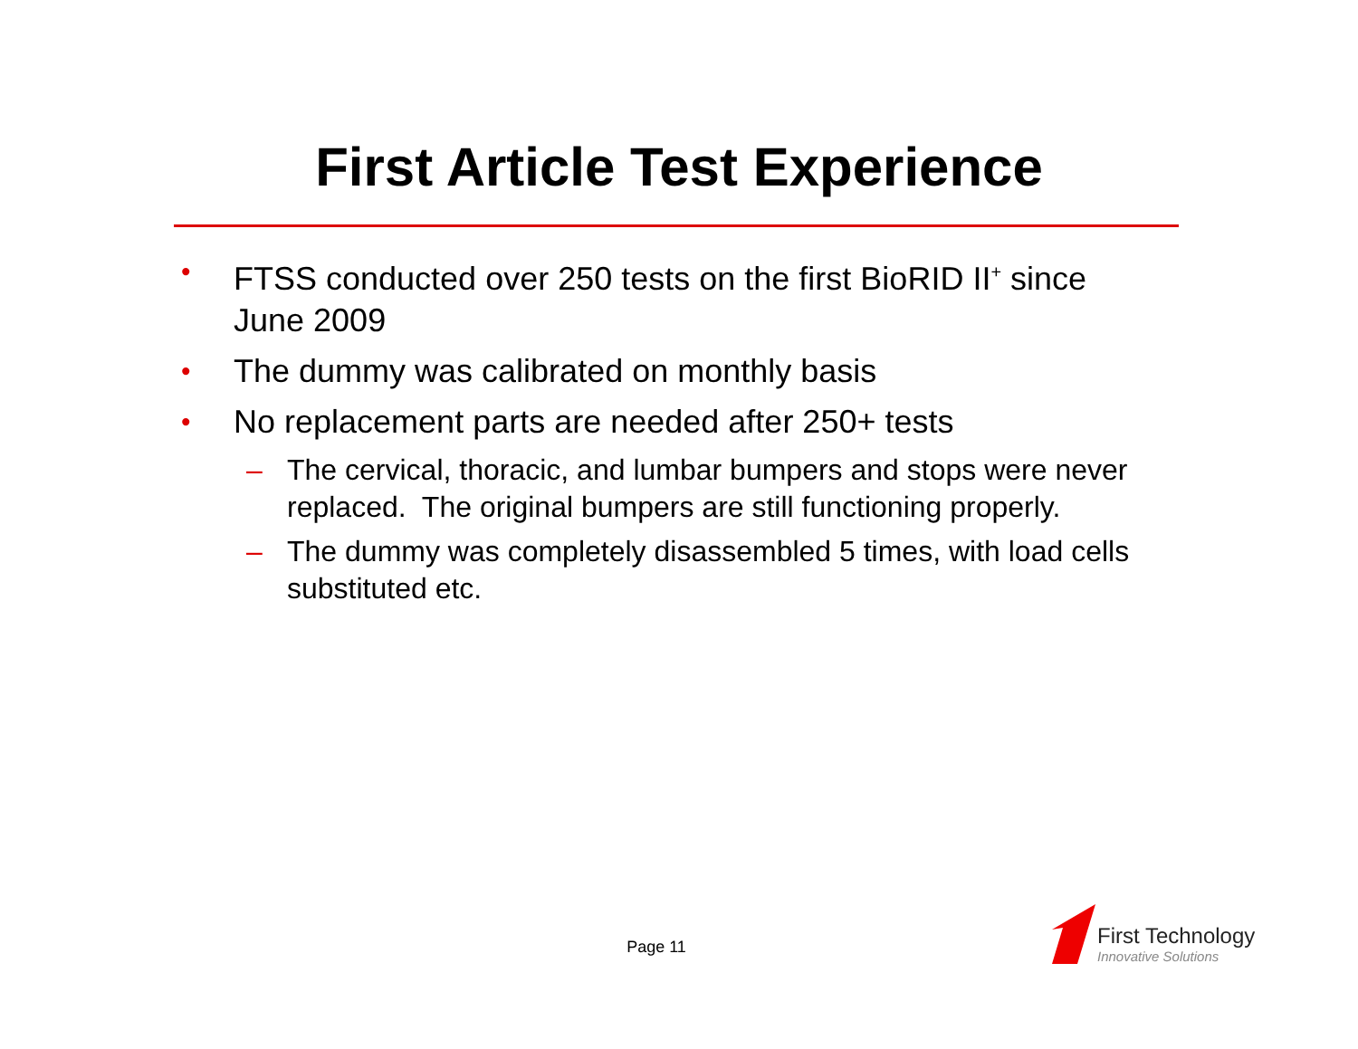First Article Test Experience
• FTSS conducted over 250 tests on the first BioRID II<sup>+</sup> since June 2009
• The dummy was calibrated on monthly basis
• No replacement parts are needed after 250+ tests
– The cervical, thoracic, and lumbar bumpers and stops were never replaced. The original bumpers are still functioning properly.
– The dummy was completely disassembled 5 times, with load cells substituted etc.
Page 11 First Technology
Innovative Solutions